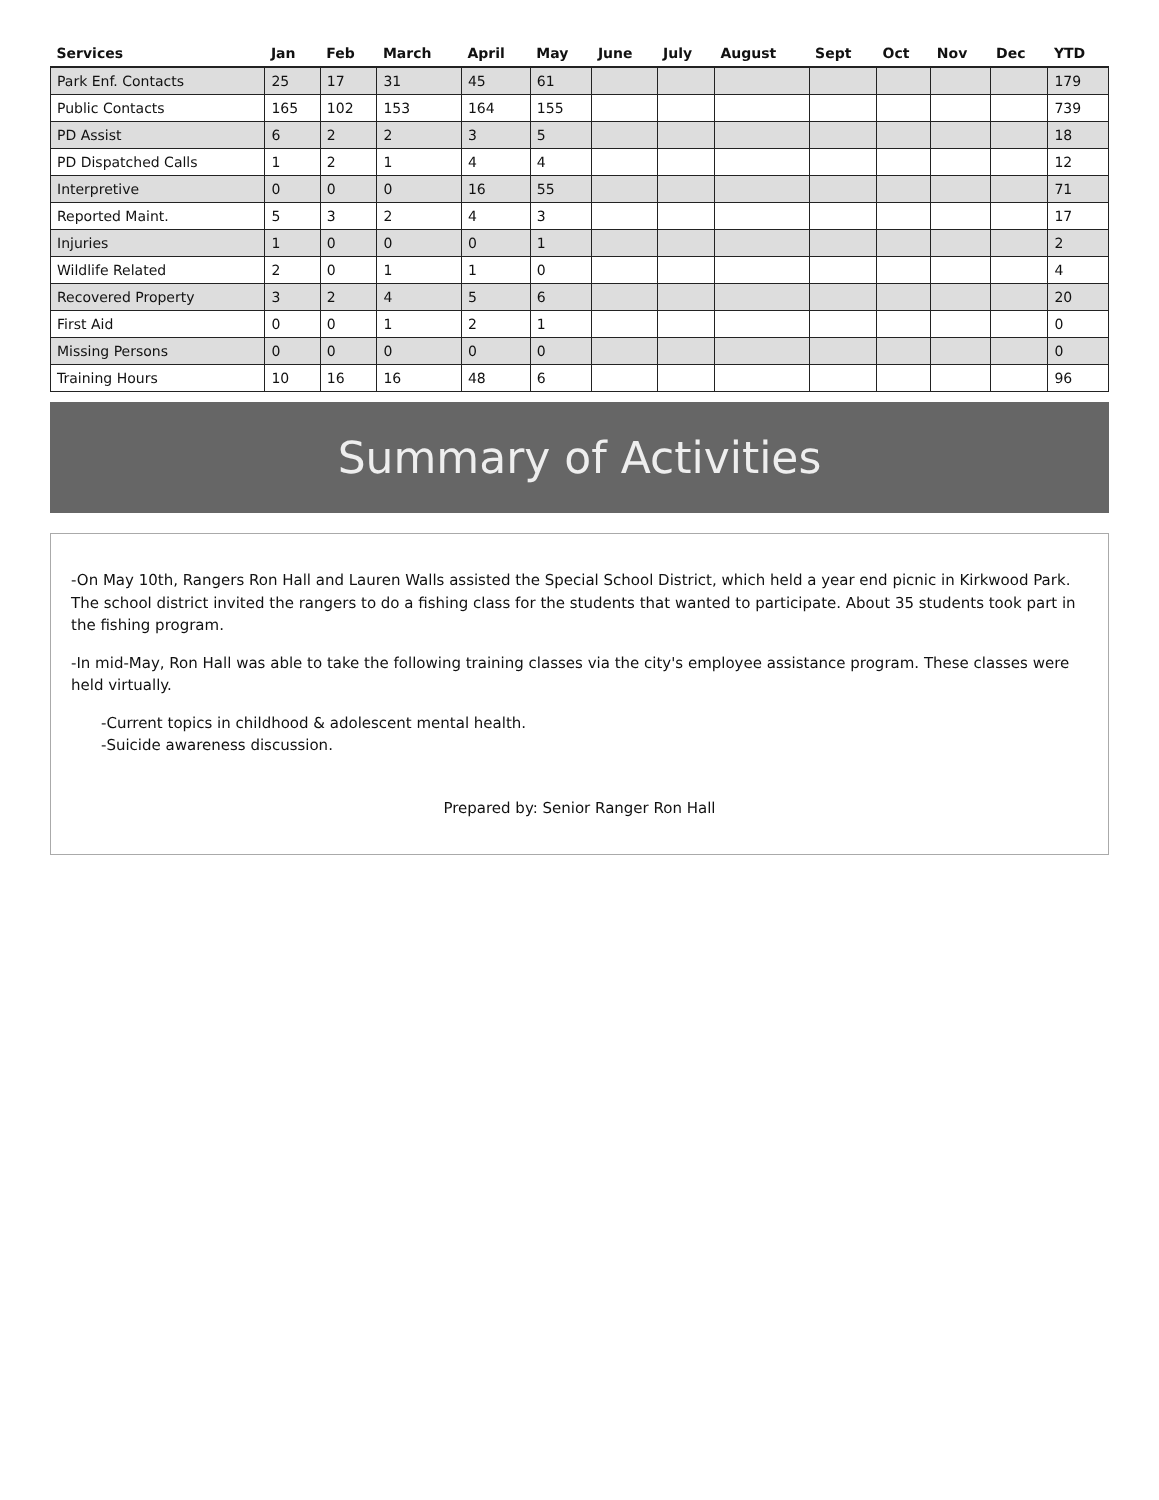| Services | Jan | Feb | March | April | May | June | July | August | Sept | Oct | Nov | Dec | YTD |
| --- | --- | --- | --- | --- | --- | --- | --- | --- | --- | --- | --- | --- | --- |
| Park Enf. Contacts | 25 | 17 | 31 | 45 | 61 | | | | | | | | 179 |
| Public Contacts | 165 | 102 | 153 | 164 | 155 | | | | | | | | 739 |
| PD Assist | 6 | 2 | 2 | 3 | 5 | | | | | | | | 18 |
| PD Dispatched Calls | 1 | 2 | 1 | 4 | 4 | | | | | | | | 12 |
| Interpretive | 0 | 0 | 0 | 16 | 55 | | | | | | | | 71 |
| Reported Maint. | 5 | 3 | 2 | 4 | 3 | | | | | | | | 17 |
| Injuries | 1 | 0 | 0 | 0 | 1 | | | | | | | | 2 |
| Wildlife Related | 2 | 0 | 1 | 1 | 0 | | | | | | | | 4 |
| Recovered Property | 3 | 2 | 4 | 5 | 6 | | | | | | | | 20 |
| First Aid | 0 | 0 | 1 | 2 | 1 | | | | | | | | 0 |
| Missing Persons | 0 | 0 | 0 | 0 | 0 | | | | | | | | 0 |
| Training Hours | 10 | 16 | 16 | 48 | 6 | | | | | | | | 96 |
Summary of Activities
-On May 10th, Rangers Ron Hall and Lauren Walls assisted the Special School District, which held a year end picnic in Kirkwood Park. The school district invited the rangers to do a fishing class for the students that wanted to participate. About 35 students took part in the fishing program.
-In mid-May, Ron Hall was able to take the following training classes via the city's employee assistance program. These classes were held virtually.
-Current topics in childhood & adolescent mental health.
-Suicide awareness discussion.
Prepared by: Senior Ranger Ron Hall